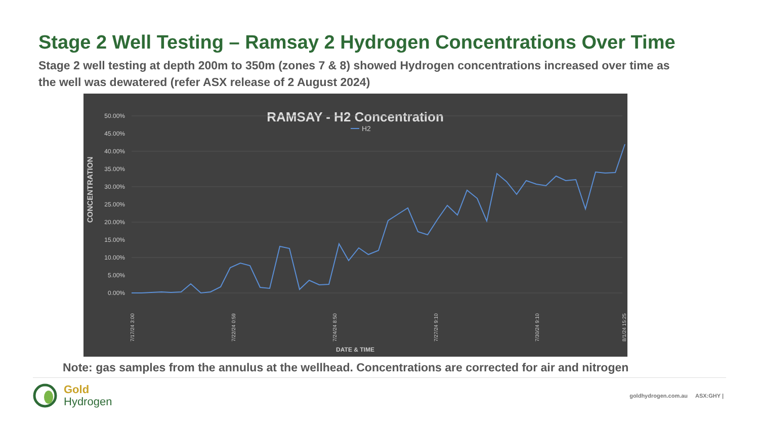Stage 2 Well Testing – Ramsay 2 Hydrogen Concentrations Over Time
Stage 2 well testing at depth 200m to 350m (zones 7 & 8) showed Hydrogen concentrations increased over time as the well was dewatered (refer ASX release of 2 August 2024)
RAMSAY - H2 Concentration
H2
50.00%
45.00%
40.00%
35.00%
30.00%
25.00%
20.00%
15.00%
10.00%
5.00%
0.00%
CONCENTRATION
DATE & TIME
7/17/24 3:00
7/22/24 0:59
7/24/24 8:50
7/27/24 9:10
7/30/24 9:10
8/1/24 15:25
Note: gas samples from the annulus at the wellhead. Concentrations are corrected for air and nitrogen
Gold
Hydrogen
goldhydrogen.com.au ASX:GHY |